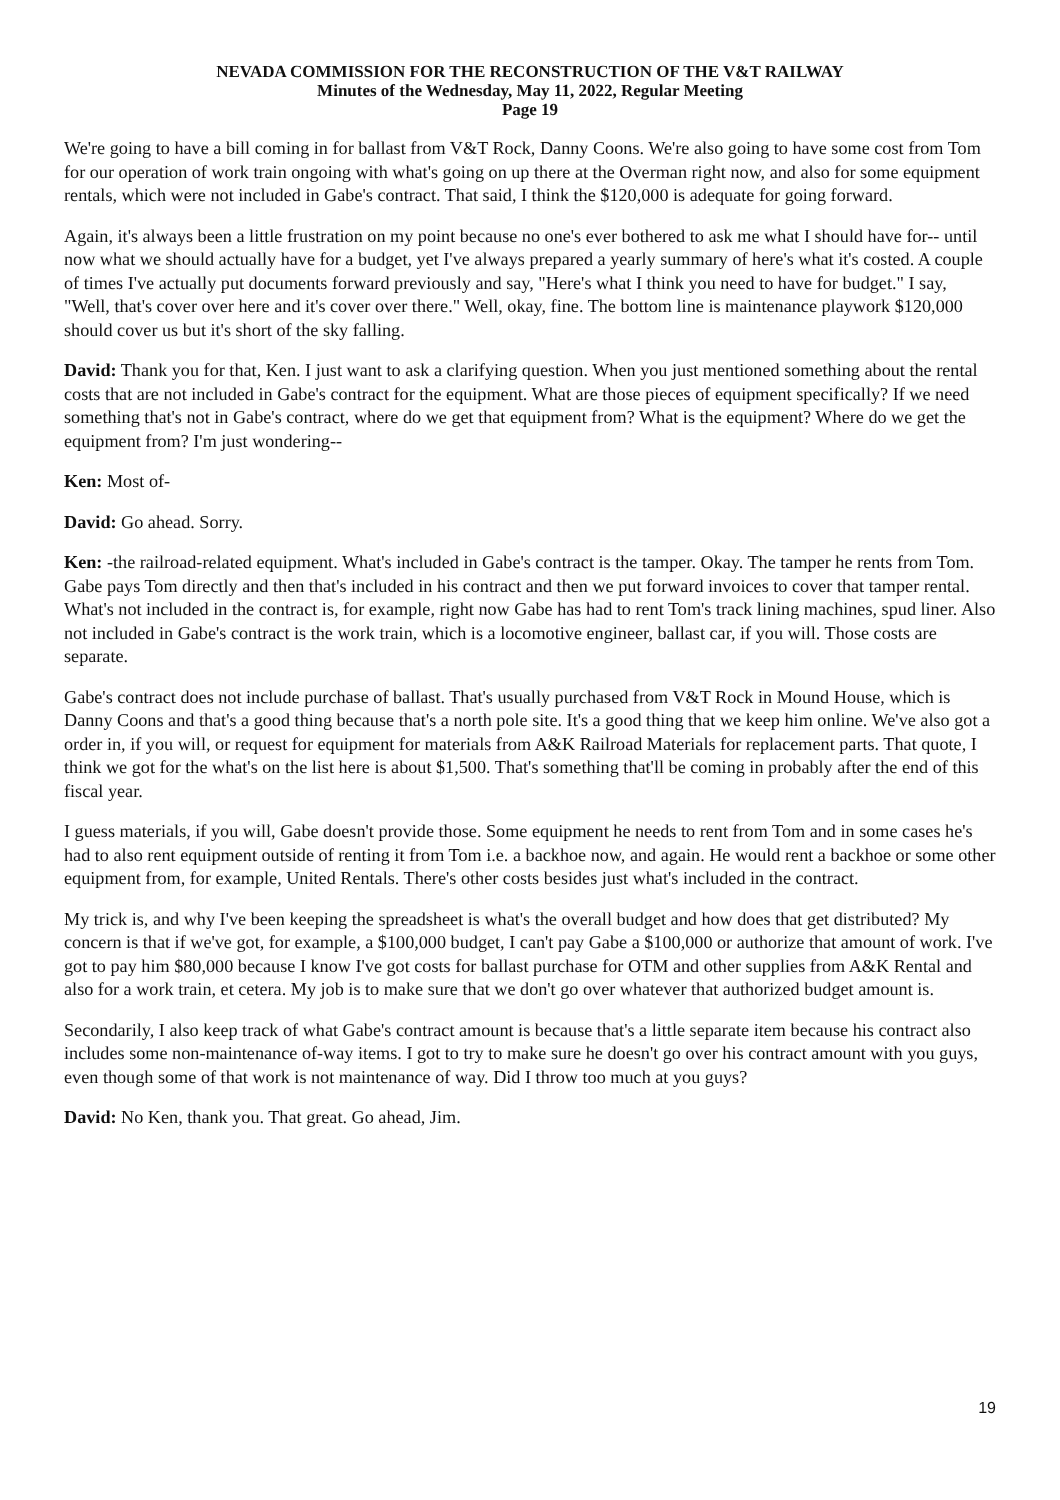NEVADA COMMISSION FOR THE RECONSTRUCTION OF THE V&T RAILWAY
Minutes of the Wednesday, May 11, 2022, Regular Meeting
Page 19
We're going to have a bill coming in for ballast from V&T Rock, Danny Coons. We're also going to have some cost from Tom for our operation of work train ongoing with what's going on up there at the Overman right now, and also for some equipment rentals, which were not included in Gabe's contract. That said, I think the $120,000 is adequate for going forward.
Again, it's always been a little frustration on my point because no one's ever bothered to ask me what I should have for-- until now what we should actually have for a budget, yet I've always prepared a yearly summary of here's what it's costed. A couple of times I've actually put documents forward previously and say, "Here's what I think you need to have for budget." I say, "Well, that's cover over here and it's cover over there." Well, okay, fine. The bottom line is maintenance playwork $120,000 should cover us but it's short of the sky falling.
David: Thank you for that, Ken. I just want to ask a clarifying question. When you just mentioned something about the rental costs that are not included in Gabe's contract for the equipment. What are those pieces of equipment specifically? If we need something that's not in Gabe's contract, where do we get that equipment from? What is the equipment? Where do we get the equipment from? I'm just wondering--
Ken: Most of-
David: Go ahead. Sorry.
Ken: -the railroad-related equipment. What's included in Gabe's contract is the tamper. Okay. The tamper he rents from Tom. Gabe pays Tom directly and then that's included in his contract and then we put forward invoices to cover that tamper rental. What's not included in the contract is, for example, right now Gabe has had to rent Tom's track lining machines, spud liner. Also not included in Gabe's contract is the work train, which is a locomotive engineer, ballast car, if you will. Those costs are separate.
Gabe's contract does not include purchase of ballast. That's usually purchased from V&T Rock in Mound House, which is Danny Coons and that's a good thing because that's a north pole site. It's a good thing that we keep him online. We've also got a order in, if you will, or request for equipment for materials from A&K Railroad Materials for replacement parts. That quote, I think we got for the what's on the list here is about $1,500. That's something that'll be coming in probably after the end of this fiscal year.
I guess materials, if you will, Gabe doesn't provide those. Some equipment he needs to rent from Tom and in some cases he's had to also rent equipment outside of renting it from Tom i.e. a backhoe now, and again. He would rent a backhoe or some other equipment from, for example, United Rentals. There's other costs besides just what's included in the contract.
My trick is, and why I've been keeping the spreadsheet is what's the overall budget and how does that get distributed? My concern is that if we've got, for example, a $100,000 budget, I can't pay Gabe a $100,000 or authorize that amount of work. I've got to pay him $80,000 because I know I've got costs for ballast purchase for OTM and other supplies from A&K Rental and also for a work train, et cetera. My job is to make sure that we don't go over whatever that authorized budget amount is.
Secondarily, I also keep track of what Gabe's contract amount is because that's a little separate item because his contract also includes some non-maintenance of-way items. I got to try to make sure he doesn't go over his contract amount with you guys, even though some of that work is not maintenance of way. Did I throw too much at you guys?
David: No Ken, thank you. That great. Go ahead, Jim.
19